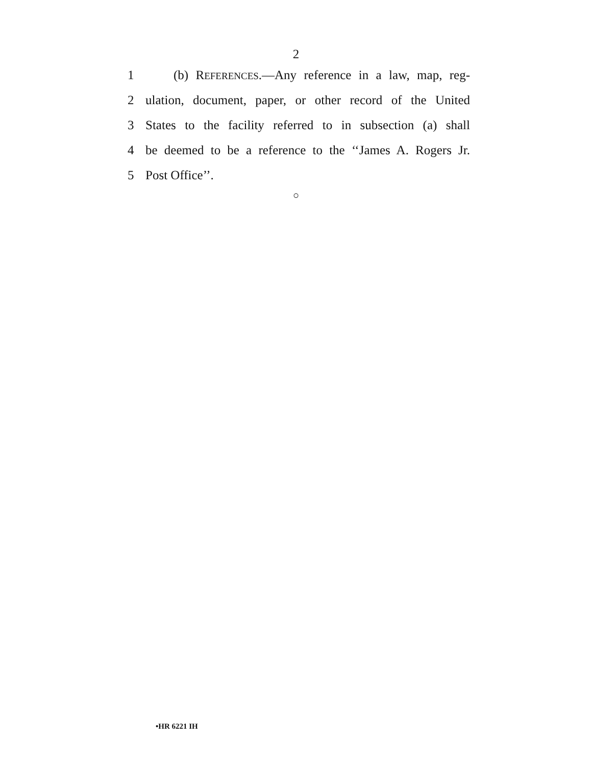2
1 (b) REFERENCES.—Any reference in a law, map, reg-
2 ulation, document, paper, or other record of the United
3 States to the facility referred to in subsection (a) shall
4 be deemed to be a reference to the ‘‘James A. Rogers Jr.
5 Post Office’’.
○
•HR 6221 IH